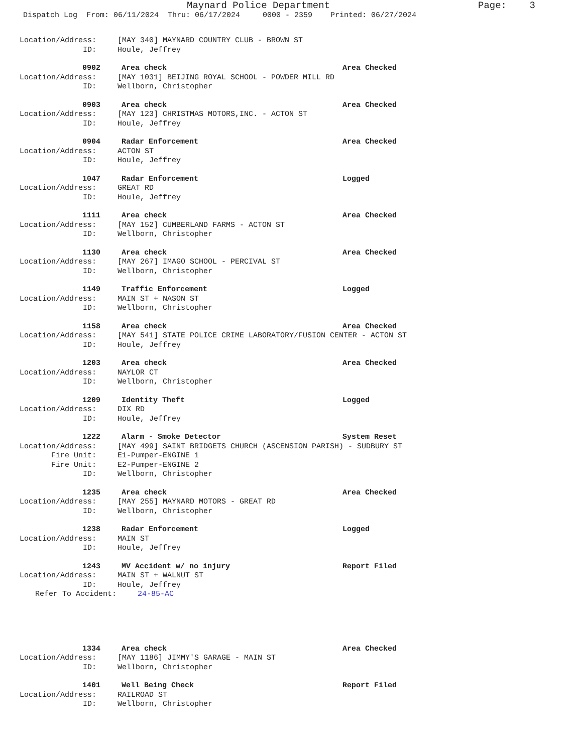Maynard Police Department Page: 3
Dispatch Log From: 06/11/2024 Thru: 06/17/2024 0000 - 2359 Printed: 06/27/2024
Location/Address: [MAY 340] MAYNARD COUNTRY CLUB - BROWN ST
ID: Houle, Jeffrey
0902 Area check Area Checked
Location/Address: [MAY 1031] BEIJING ROYAL SCHOOL - POWDER MILL RD
ID: Wellborn, Christopher
0903 Area check Area Checked
Location/Address: [MAY 123] CHRISTMAS MOTORS,INC. - ACTON ST
ID: Houle, Jeffrey
0904 Radar Enforcement Area Checked
Location/Address: ACTON ST
ID: Houle, Jeffrey
1047 Radar Enforcement Logged
Location/Address: GREAT RD
ID: Houle, Jeffrey
1111 Area check Area Checked
Location/Address: [MAY 152] CUMBERLAND FARMS - ACTON ST
ID: Wellborn, Christopher
1130 Area check Area Checked
Location/Address: [MAY 267] IMAGO SCHOOL - PERCIVAL ST
ID: Wellborn, Christopher
1149 Traffic Enforcement Logged
Location/Address: MAIN ST + NASON ST
ID: Wellborn, Christopher
1158 Area check Area Checked
Location/Address: [MAY 541] STATE POLICE CRIME LABORATORY/FUSION CENTER - ACTON ST
ID: Houle, Jeffrey
1203 Area check Area Checked
Location/Address: NAYLOR CT
ID: Wellborn, Christopher
1209 Identity Theft Logged
Location/Address: DIX RD
ID: Houle, Jeffrey
1222 Alarm - Smoke Detector System Reset
Location/Address: [MAY 499] SAINT BRIDGETS CHURCH (ASCENSION PARISH) - SUDBURY ST
Fire Unit: E1-Pumper-ENGINE 1
Fire Unit: E2-Pumper-ENGINE 2
ID: Wellborn, Christopher
1235 Area check Area Checked
Location/Address: [MAY 255] MAYNARD MOTORS - GREAT RD
ID: Wellborn, Christopher
1238 Radar Enforcement Logged
Location/Address: MAIN ST
ID: Houle, Jeffrey
1243 MV Accident w/ no injury Report Filed
Location/Address: MAIN ST + WALNUT ST
ID: Houle, Jeffrey
Refer To Accident: 24-85-AC
1334 Area check Area Checked
Location/Address: [MAY 1186] JIMMY'S GARAGE - MAIN ST
ID: Wellborn, Christopher
1401 Well Being Check Report Filed
Location/Address: RAILROAD ST
ID: Wellborn, Christopher